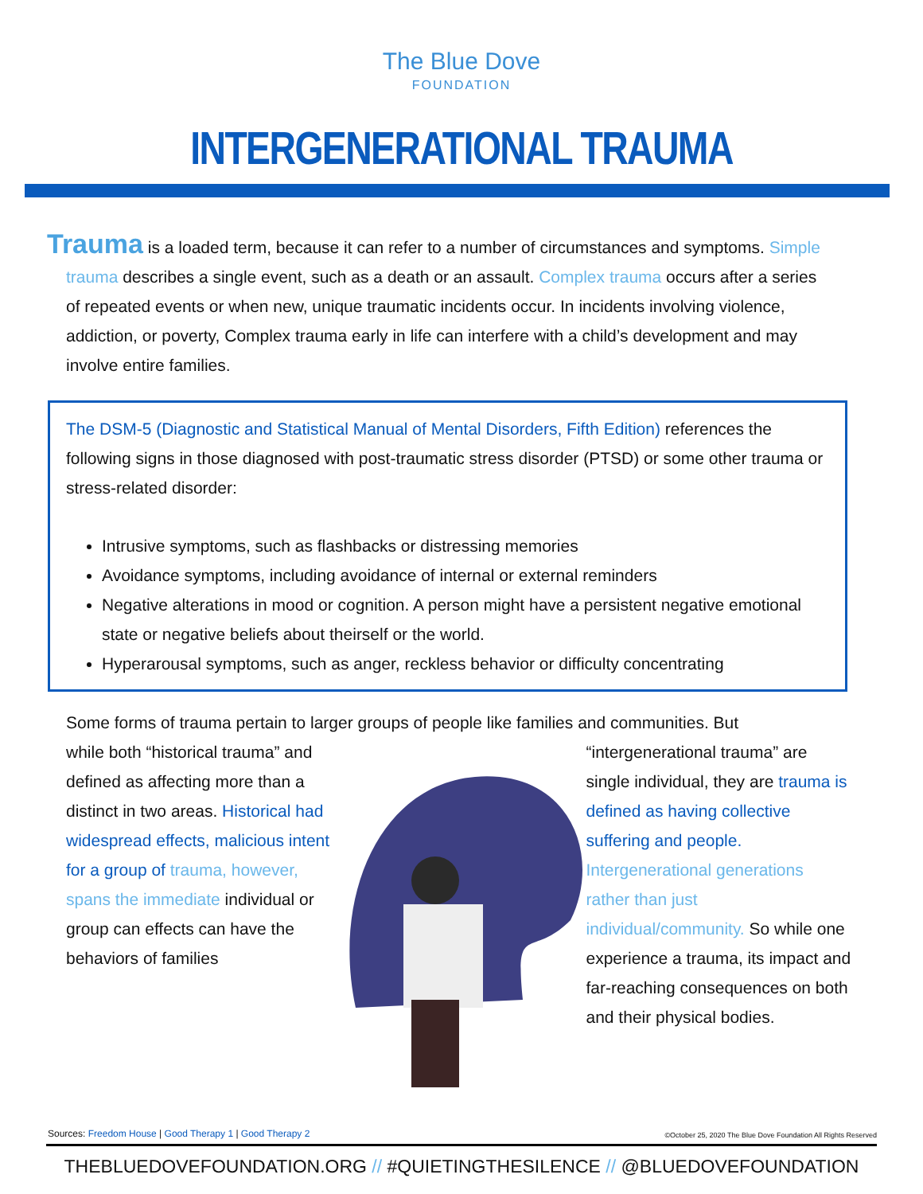The Blue Dove
FOUNDATION
INTERGENERATIONAL TRAUMA
Trauma is a loaded term, because it can refer to a number of circumstances and symptoms. Simple trauma describes a single event, such as a death or an assault. Complex trauma occurs after a series of repeated events or when new, unique traumatic incidents occur. In incidents involving violence, addiction, or poverty, Complex trauma early in life can interfere with a child’s development and may involve entire families.
The DSM-5 (Diagnostic and Statistical Manual of Mental Disorders, Fifth Edition) references the following signs in those diagnosed with post-traumatic stress disorder (PTSD) or some other trauma or stress-related disorder:
Intrusive symptoms, such as flashbacks or distressing memories
Avoidance symptoms, including avoidance of internal or external reminders
Negative alterations in mood or cognition. A person might have a persistent negative emotional state or negative beliefs about theirself or the world.
Hyperarousal symptoms, such as anger, reckless behavior or difficulty concentrating
Some forms of trauma pertain to larger groups of people like families and communities. But
while both “historical trauma” and defined as affecting more than a distinct in two areas. Historical had widespread effects, malicious intent for a group of trauma, however, spans the immediate individual or group can effects can have the behaviors of families
“intergenerational trauma” are single individual, they are trauma is defined as having collective suffering and people. Intergenerational generations rather than just individual/community. So while one experience a trauma, its impact and far-reaching consequences on both and their physical bodies.
Sources: Freedom House | Good Therapy 1 | Good Therapy 2
©October 25, 2020 The Blue Dove Foundation All Rights Reserved
THEBLUEDOVEFOUNDATION.ORG // #QUIETINGTHESILENCE // @BLUEDOVEFOUNDATION